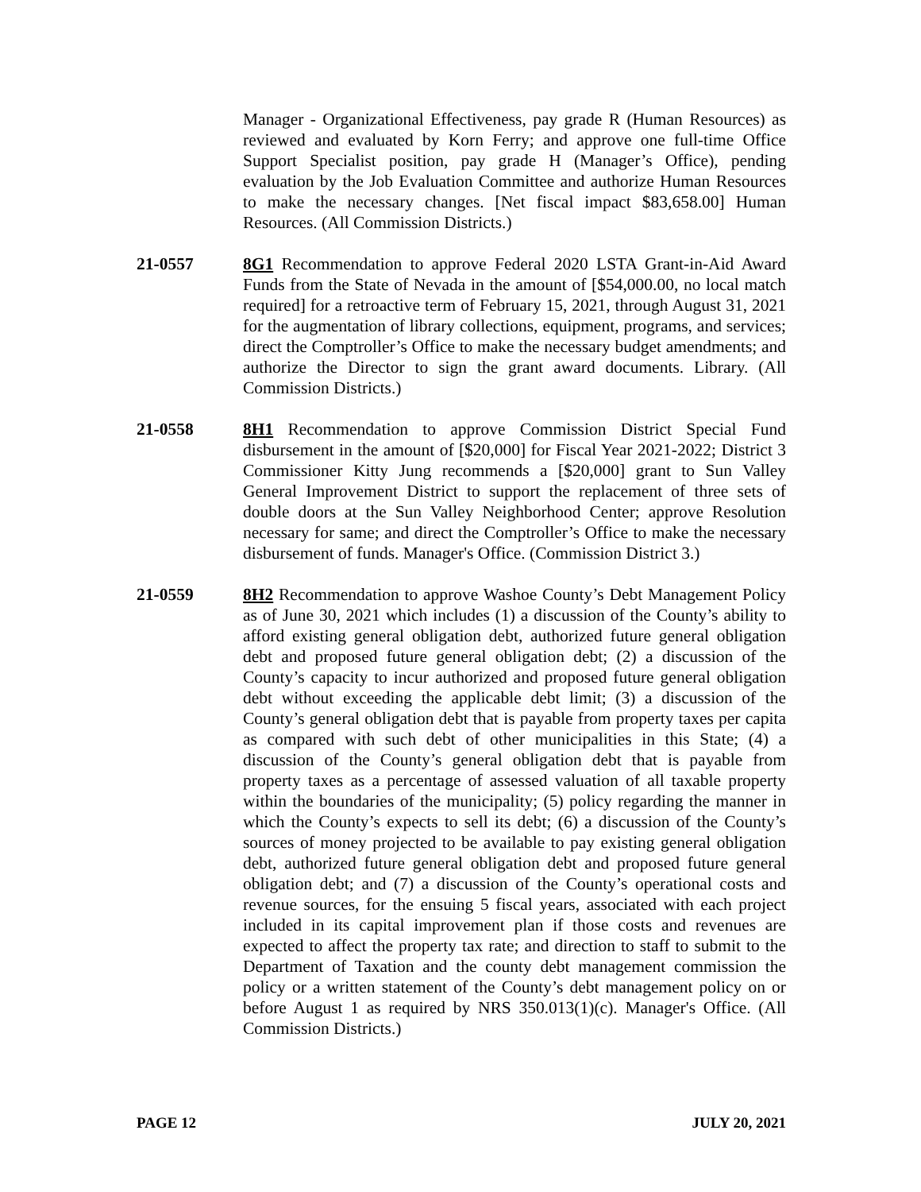Manager - Organizational Effectiveness, pay grade R (Human Resources) as reviewed and evaluated by Korn Ferry; and approve one full-time Office Support Specialist position, pay grade H (Manager’s Office), pending evaluation by the Job Evaluation Committee and authorize Human Resources to make the necessary changes. [Net fiscal impact $83,658.00] Human Resources. (All Commission Districts.)
21-0557 8G1 Recommendation to approve Federal 2020 LSTA Grant-in-Aid Award Funds from the State of Nevada in the amount of [$54,000.00, no local match required] for a retroactive term of February 15, 2021, through August 31, 2021 for the augmentation of library collections, equipment, programs, and services; direct the Comptroller’s Office to make the necessary budget amendments; and authorize the Director to sign the grant award documents. Library. (All Commission Districts.)
21-0558 8H1 Recommendation to approve Commission District Special Fund disbursement in the amount of [$20,000] for Fiscal Year 2021-2022; District 3 Commissioner Kitty Jung recommends a [$20,000] grant to Sun Valley General Improvement District to support the replacement of three sets of double doors at the Sun Valley Neighborhood Center; approve Resolution necessary for same; and direct the Comptroller’s Office to make the necessary disbursement of funds. Manager's Office. (Commission District 3.)
21-0559 8H2 Recommendation to approve Washoe County’s Debt Management Policy as of June 30, 2021 which includes (1) a discussion of the County’s ability to afford existing general obligation debt, authorized future general obligation debt and proposed future general obligation debt; (2) a discussion of the County’s capacity to incur authorized and proposed future general obligation debt without exceeding the applicable debt limit; (3) a discussion of the County’s general obligation debt that is payable from property taxes per capita as compared with such debt of other municipalities in this State; (4) a discussion of the County’s general obligation debt that is payable from property taxes as a percentage of assessed valuation of all taxable property within the boundaries of the municipality; (5) policy regarding the manner in which the County’s expects to sell its debt; (6) a discussion of the County’s sources of money projected to be available to pay existing general obligation debt, authorized future general obligation debt and proposed future general obligation debt; and (7) a discussion of the County’s operational costs and revenue sources, for the ensuing 5 fiscal years, associated with each project included in its capital improvement plan if those costs and revenues are expected to affect the property tax rate; and direction to staff to submit to the Department of Taxation and the county debt management commission the policy or a written statement of the County’s debt management policy on or before August 1 as required by NRS 350.013(1)(c). Manager's Office. (All Commission Districts.)
PAGE 12 JULY 20, 2021